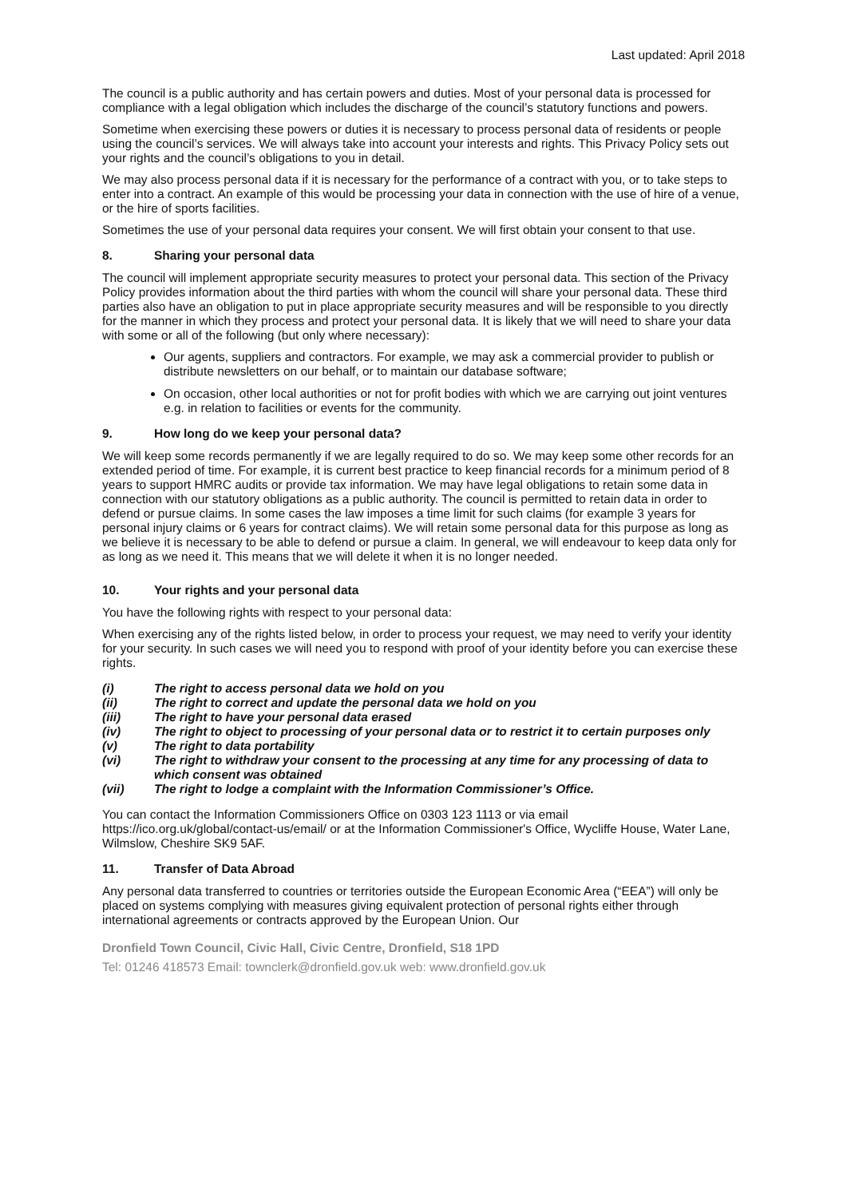Last updated: April 2018
The council is a public authority and has certain powers and duties. Most of your personal data is processed for compliance with a legal obligation which includes the discharge of the council’s statutory functions and powers.
Sometime when exercising these powers or duties it is necessary to process personal data of residents or people using the council’s services. We will always take into account your interests and rights. This Privacy Policy sets out your rights and the council’s obligations to you in detail.
We may also process personal data if it is necessary for the performance of a contract with you, or to take steps to enter into a contract. An example of this would be processing your data in connection with the use of hire of a venue, or the hire of sports facilities.
Sometimes the use of your personal data requires your consent. We will first obtain your consent to that use.
8. Sharing your personal data
The council will implement appropriate security measures to protect your personal data. This section of the Privacy Policy provides information about the third parties with whom the council will share your personal data. These third parties also have an obligation to put in place appropriate security measures and will be responsible to you directly for the manner in which they process and protect your personal data. It is likely that we will need to share your data with some or all of the following (but only where necessary):
Our agents, suppliers and contractors. For example, we may ask a commercial provider to publish or distribute newsletters on our behalf, or to maintain our database software;
On occasion, other local authorities or not for profit bodies with which we are carrying out joint ventures e.g. in relation to facilities or events for the community.
9. How long do we keep your personal data?
We will keep some records permanently if we are legally required to do so. We may keep some other records for an extended period of time. For example, it is current best practice to keep financial records for a minimum period of 8 years to support HMRC audits or provide tax information. We may have legal obligations to retain some data in connection with our statutory obligations as a public authority. The council is permitted to retain data in order to defend or pursue claims. In some cases the law imposes a time limit for such claims (for example 3 years for personal injury claims or 6 years for contract claims). We will retain some personal data for this purpose as long as we believe it is necessary to be able to defend or pursue a claim. In general, we will endeavour to keep data only for as long as we need it. This means that we will delete it when it is no longer needed.
10. Your rights and your personal data
You have the following rights with respect to your personal data:
When exercising any of the rights listed below, in order to process your request, we may need to verify your identity for your security. In such cases we will need you to respond with proof of your identity before you can exercise these rights.
(i) The right to access personal data we hold on you
(ii) The right to correct and update the personal data we hold on you
(iii) The right to have your personal data erased
(iv) The right to object to processing of your personal data or to restrict it to certain purposes only
(v) The right to data portability
(vi) The right to withdraw your consent to the processing at any time for any processing of data to which consent was obtained
(vii) The right to lodge a complaint with the Information Commissioner’s Office.
You can contact the Information Commissioners Office on 0303 123 1113 or via email https://ico.org.uk/global/contact-us/email/ or at the Information Commissioner's Office, Wycliffe House, Water Lane, Wilmslow, Cheshire SK9 5AF.
11. Transfer of Data Abroad
Any personal data transferred to countries or territories outside the European Economic Area (“EEA”) will only be placed on systems complying with measures giving equivalent protection of personal rights either through international agreements or contracts approved by the European Union. Our
Dronfield Town Council, Civic Hall, Civic Centre, Dronfield, S18 1PD
Tel: 01246 418573 Email: townclerk@dronfield.gov.uk web: www.dronfield.gov.uk